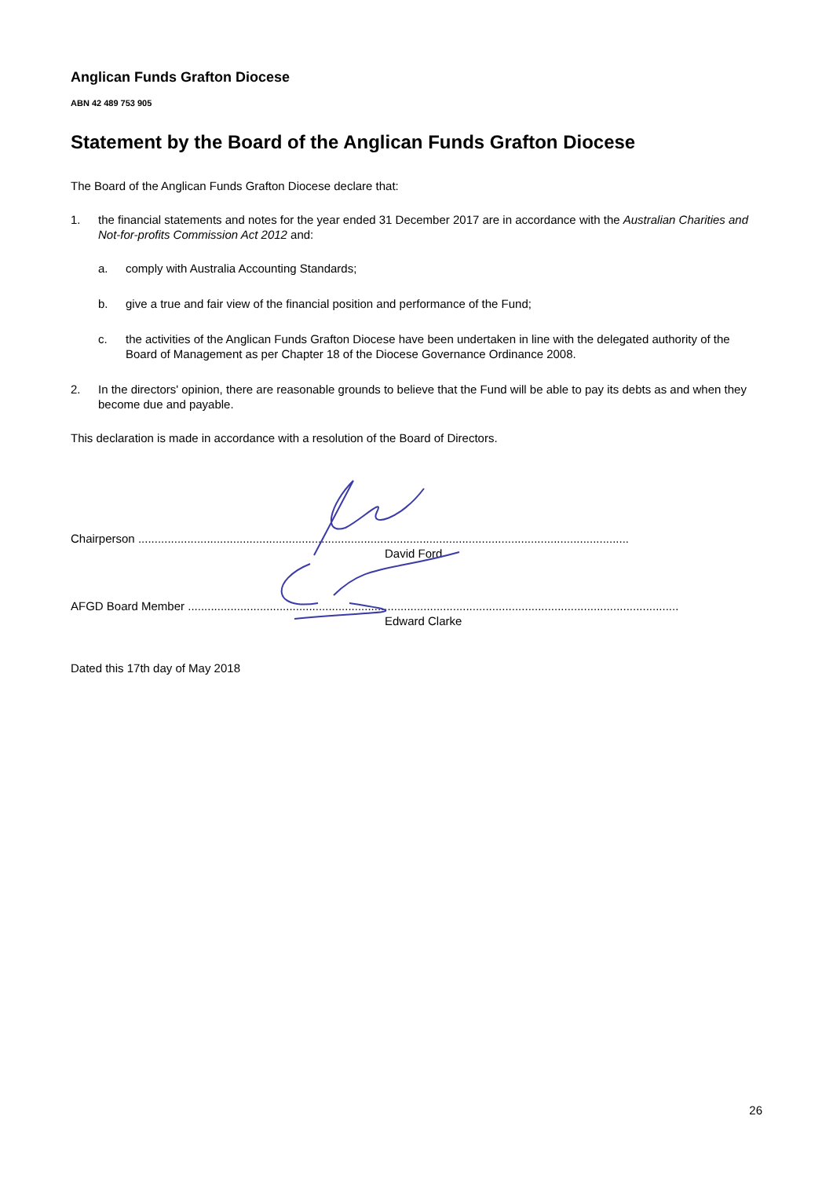Anglican Funds Grafton Diocese
ABN 42 489 753 905
Statement by the Board of the Anglican Funds Grafton Diocese
The Board of the Anglican Funds Grafton Diocese declare that:
1. the financial statements and notes for the year ended 31 December 2017 are in accordance with the Australian Charities and Not-for-profits Commission Act 2012 and:
a. comply with Australia Accounting Standards;
b. give a true and fair view of the financial position and performance of the Fund;
c. the activities of the Anglican Funds Grafton Diocese have been undertaken in line with the delegated authority of the Board of Management as per Chapter 18 of the Diocese Governance Ordinance 2008.
2. In the directors' opinion, there are reasonable grounds to believe that the Fund will be able to pay its debts as and when they become due and payable.
This declaration is made in accordance with a resolution of the Board of Directors.
Chairperson ......................................................................................................................................................
David Ford
AFGD Board Member ......................................................................................................................................................
Edward Clarke
Dated this 17th day of May 2018
26